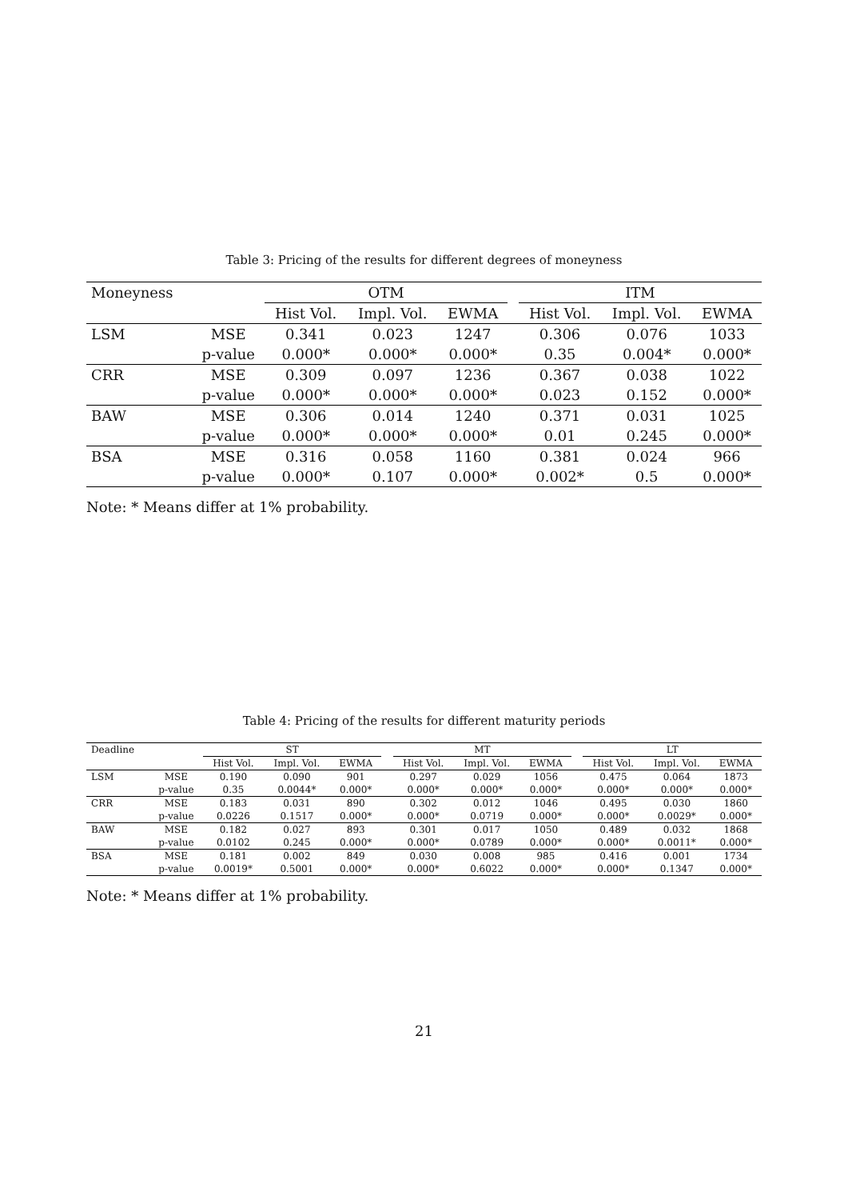Table 3: Pricing of the results for different degrees of moneyness
| Moneyness | | OTM | | | | ITM | | |
| --- | --- | --- | --- | --- | --- | --- | --- | --- |
| | | Hist Vol. | Impl. Vol. | EWMA | | Hist Vol. | Impl. Vol. | EWMA |
| LSM | MSE | 0.341 | 0.023 | 1247 | | 0.306 | 0.076 | 1033 |
| | p-value | 0.000* | 0.000* | 0.000* | | 0.35 | 0.004* | 0.000* |
| CRR | MSE | 0.309 | 0.097 | 1236 | | 0.367 | 0.038 | 1022 |
| | p-value | 0.000* | 0.000* | 0.000* | | 0.023 | 0.152 | 0.000* |
| BAW | MSE | 0.306 | 0.014 | 1240 | | 0.371 | 0.031 | 1025 |
| | p-value | 0.000* | 0.000* | 0.000* | | 0.01 | 0.245 | 0.000* |
| BSA | MSE | 0.316 | 0.058 | 1160 | | 0.381 | 0.024 | 966 |
| | p-value | 0.000* | 0.107 | 0.000* | | 0.002* | 0.5 | 0.000* |
Note: * Means differ at 1% probability.
Table 4: Pricing of the results for different maturity periods
| Deadline | | ST | | | | MT | | | | LT | | |
| --- | --- | --- | --- | --- | --- | --- | --- | --- | --- | --- | --- | --- |
| | | Hist Vol. | Impl. Vol. | EWMA | | Hist Vol. | Impl. Vol. | EWMA | | Hist Vol. | Impl. Vol. | EWMA |
| LSM | MSE | 0.190 | 0.090 | 901 | | 0.297 | 0.029 | 1056 | | 0.475 | 0.064 | 1873 |
| | p-value | 0.35 | 0.0044* | 0.000* | | 0.000* | 0.000* | 0.000* | | 0.000* | 0.000* | 0.000* |
| CRR | MSE | 0.183 | 0.031 | 890 | | 0.302 | 0.012 | 1046 | | 0.495 | 0.030 | 1860 |
| | p-value | 0.0226 | 0.1517 | 0.000* | | 0.000* | 0.0719 | 0.000* | | 0.000* | 0.0029* | 0.000* |
| BAW | MSE | 0.182 | 0.027 | 893 | | 0.301 | 0.017 | 1050 | | 0.489 | 0.032 | 1868 |
| | p-value | 0.0102 | 0.245 | 0.000* | | 0.000* | 0.0789 | 0.000* | | 0.000* | 0.0011* | 0.000* |
| BSA | MSE | 0.181 | 0.002 | 849 | | 0.030 | 0.008 | 985 | | 0.416 | 0.001 | 1734 |
| | p-value | 0.0019* | 0.5001 | 0.000* | | 0.000* | 0.6022 | 0.000* | | 0.000* | 0.1347 | 0.000* |
Note: * Means differ at 1% probability.
21